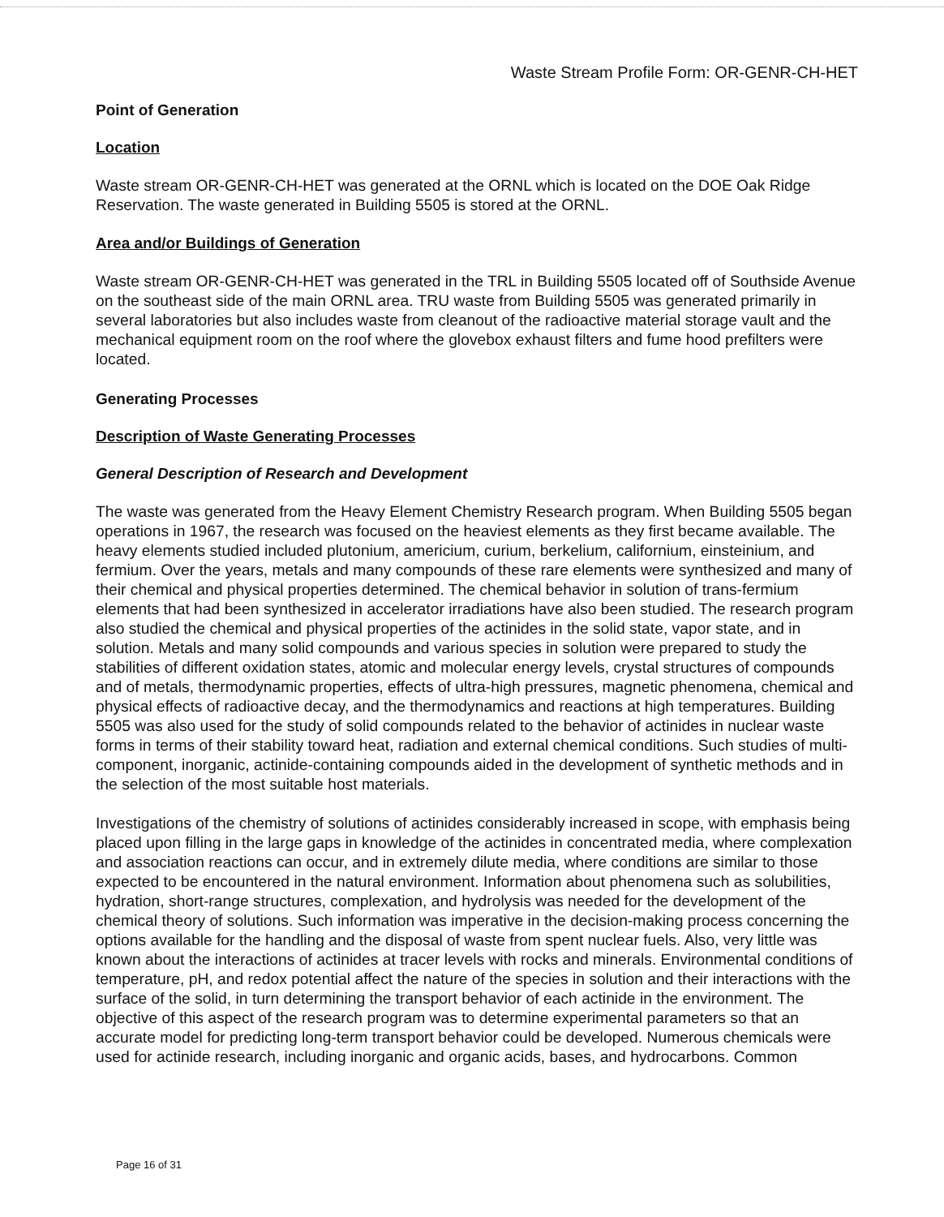Waste Stream Profile Form: OR-GENR-CH-HET
Point of Generation
Location
Waste stream OR-GENR-CH-HET was generated at the ORNL which is located on the DOE Oak Ridge Reservation. The waste generated in Building 5505 is stored at the ORNL.
Area and/or Buildings of Generation
Waste stream OR-GENR-CH-HET was generated in the TRL in Building 5505 located off of Southside Avenue on the southeast side of the main ORNL area. TRU waste from Building 5505 was generated primarily in several laboratories but also includes waste from cleanout of the radioactive material storage vault and the mechanical equipment room on the roof where the glovebox exhaust filters and fume hood prefilters were located.
Generating Processes
Description of Waste Generating Processes
General Description of Research and Development
The waste was generated from the Heavy Element Chemistry Research program. When Building 5505 began operations in 1967, the research was focused on the heaviest elements as they first became available. The heavy elements studied included plutonium, americium, curium, berkelium, californium, einsteinium, and fermium. Over the years, metals and many compounds of these rare elements were synthesized and many of their chemical and physical properties determined. The chemical behavior in solution of trans-fermium elements that had been synthesized in accelerator irradiations have also been studied. The research program also studied the chemical and physical properties of the actinides in the solid state, vapor state, and in solution. Metals and many solid compounds and various species in solution were prepared to study the stabilities of different oxidation states, atomic and molecular energy levels, crystal structures of compounds and of metals, thermodynamic properties, effects of ultra-high pressures, magnetic phenomena, chemical and physical effects of radioactive decay, and the thermodynamics and reactions at high temperatures. Building 5505 was also used for the study of solid compounds related to the behavior of actinides in nuclear waste forms in terms of their stability toward heat, radiation and external chemical conditions. Such studies of multi-component, inorganic, actinide-containing compounds aided in the development of synthetic methods and in the selection of the most suitable host materials.
Investigations of the chemistry of solutions of actinides considerably increased in scope, with emphasis being placed upon filling in the large gaps in knowledge of the actinides in concentrated media, where complexation and association reactions can occur, and in extremely dilute media, where conditions are similar to those expected to be encountered in the natural environment. Information about phenomena such as solubilities, hydration, short-range structures, complexation, and hydrolysis was needed for the development of the chemical theory of solutions. Such information was imperative in the decision-making process concerning the options available for the handling and the disposal of waste from spent nuclear fuels. Also, very little was known about the interactions of actinides at tracer levels with rocks and minerals. Environmental conditions of temperature, pH, and redox potential affect the nature of the species in solution and their interactions with the surface of the solid, in turn determining the transport behavior of each actinide in the environment. The objective of this aspect of the research program was to determine experimental parameters so that an accurate model for predicting long-term transport behavior could be developed. Numerous chemicals were used for actinide research, including inorganic and organic acids, bases, and hydrocarbons. Common
Page 16 of 31